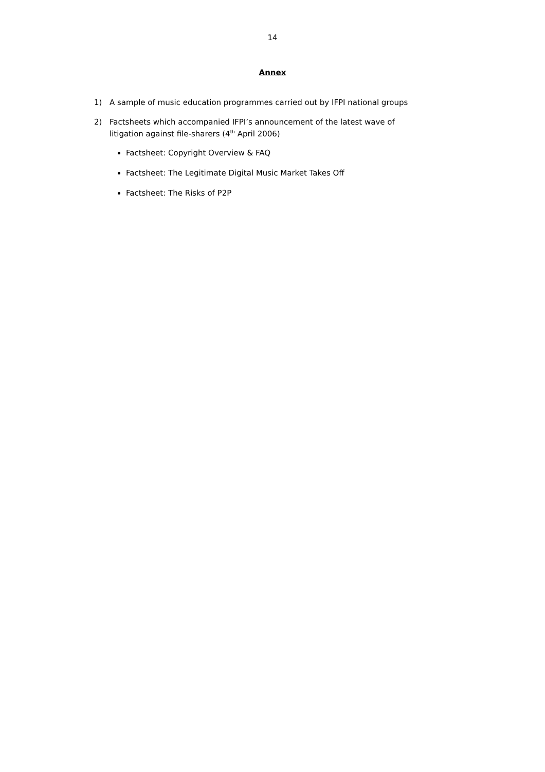14
Annex
1) A sample of music education programmes carried out by IFPI national groups
2) Factsheets which accompanied IFPI’s announcement of the latest wave of
litigation against file-sharers (4<sup>th</sup> April 2006)
Factsheet: Copyright Overview & FAQ
Factsheet: The Legitimate Digital Music Market Takes Off
Factsheet: The Risks of P2P